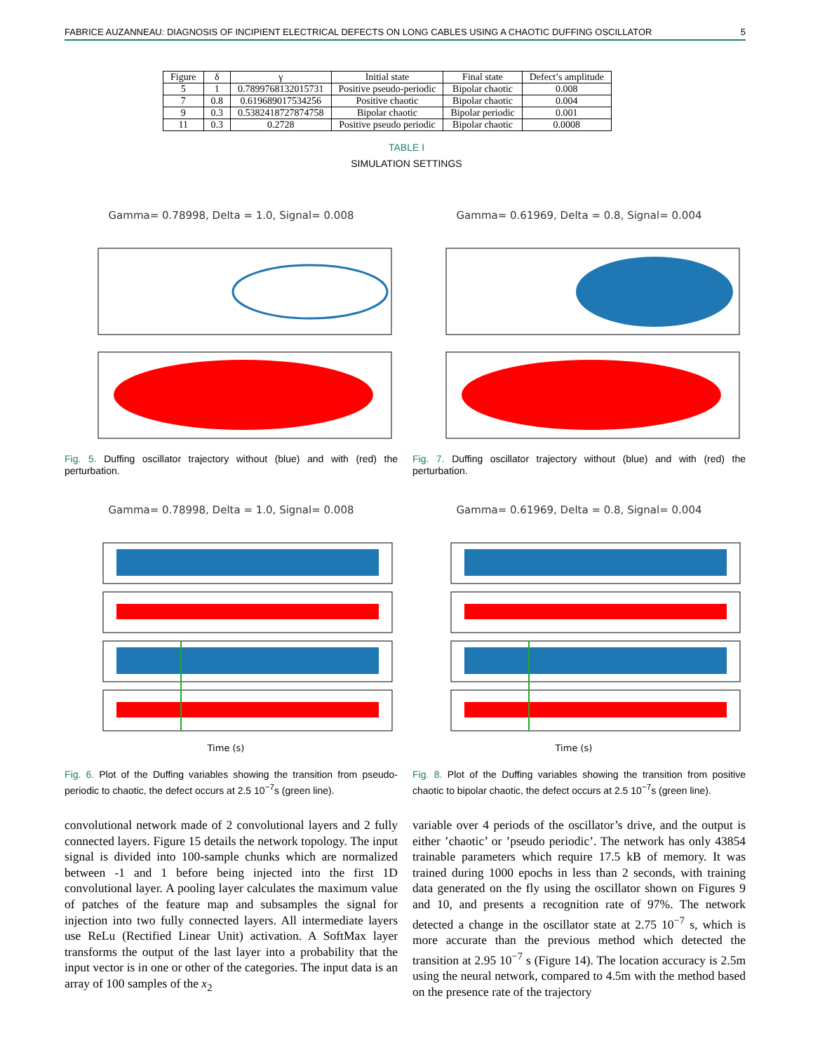FABRICE AUZANNEAU: DIAGNOSIS OF INCIPIENT ELECTRICAL DEFECTS ON LONG CABLES USING A CHAOTIC DUFFING OSCILLATOR 5
| Figure | δ | γ | Initial state | Final state | Defect’s amplitude |
| --- | --- | --- | --- | --- | --- |
| 5 | 1 | 0.7899768132015731 | Positive pseudo-periodic | Bipolar chaotic | 0.008 |
| 7 | 0.8 | 0.619689017534256 | Positive chaotic | Bipolar chaotic | 0.004 |
| 9 | 0.3 | 0.5382418727874758 | Bipolar chaotic | Bipolar periodic | 0.001 |
| 11 | 0.3 | 0.2728 | Positive pseudo periodic | Bipolar chaotic | 0.0008 |
TABLE I
SIMULATION SETTINGS
Gamma= 0.78998, Delta = 1.0, Signal= 0.008
Fig. 5. Duffing oscillator trajectory without (blue) and with (red) the perturbation.
Gamma= 0.61969, Delta = 0.8, Signal= 0.004
Fig. 7. Duffing oscillator trajectory without (blue) and with (red) the perturbation.
Gamma= 0.78998, Delta = 1.0, Signal= 0.008
Time (s)
Fig. 6. Plot of the Duffing variables showing the transition from pseudo-periodic to chaotic, the defect occurs at 2.5 10<sup>−7</sup>s (green line).
Gamma= 0.61969, Delta = 0.8, Signal= 0.004
Time (s)
Fig. 8. Plot of the Duffing variables showing the transition from positive chaotic to bipolar chaotic, the defect occurs at 2.5 10<sup>−7</sup>s (green line).
convolutional network made of 2 convolutional layers and 2 fully connected layers. Figure 15 details the network topology. The input signal is divided into 100-sample chunks which are normalized between -1 and 1 before being injected into the first 1D convolutional layer. A pooling layer calculates the maximum value of patches of the feature map and subsamples the signal for injection into two fully connected layers. All intermediate layers use ReLu (Rectified Linear Unit) activation. A SoftMax layer transforms the output of the last layer into a probability that the input vector is in one or other of the categories. The input data is an array of 100 samples of the x<sub>2</sub>
variable over 4 periods of the oscillator’s drive, and the output is either ’chaotic’ or ’pseudo periodic’. The network has only 43854 trainable parameters which require 17.5 kB of memory. It was trained during 1000 epochs in less than 2 seconds, with training data generated on the fly using the oscillator shown on Figures 9 and 10, and presents a recognition rate of 97%. The network detected a change in the oscillator state at 2.75 10<sup>−7</sup> s, which is more accurate than the previous method which detected the transition at 2.95 10<sup>−7</sup> s (Figure 14). The location accuracy is 2.5m using the neural network, compared to 4.5m with the method based on the presence rate of the trajectory